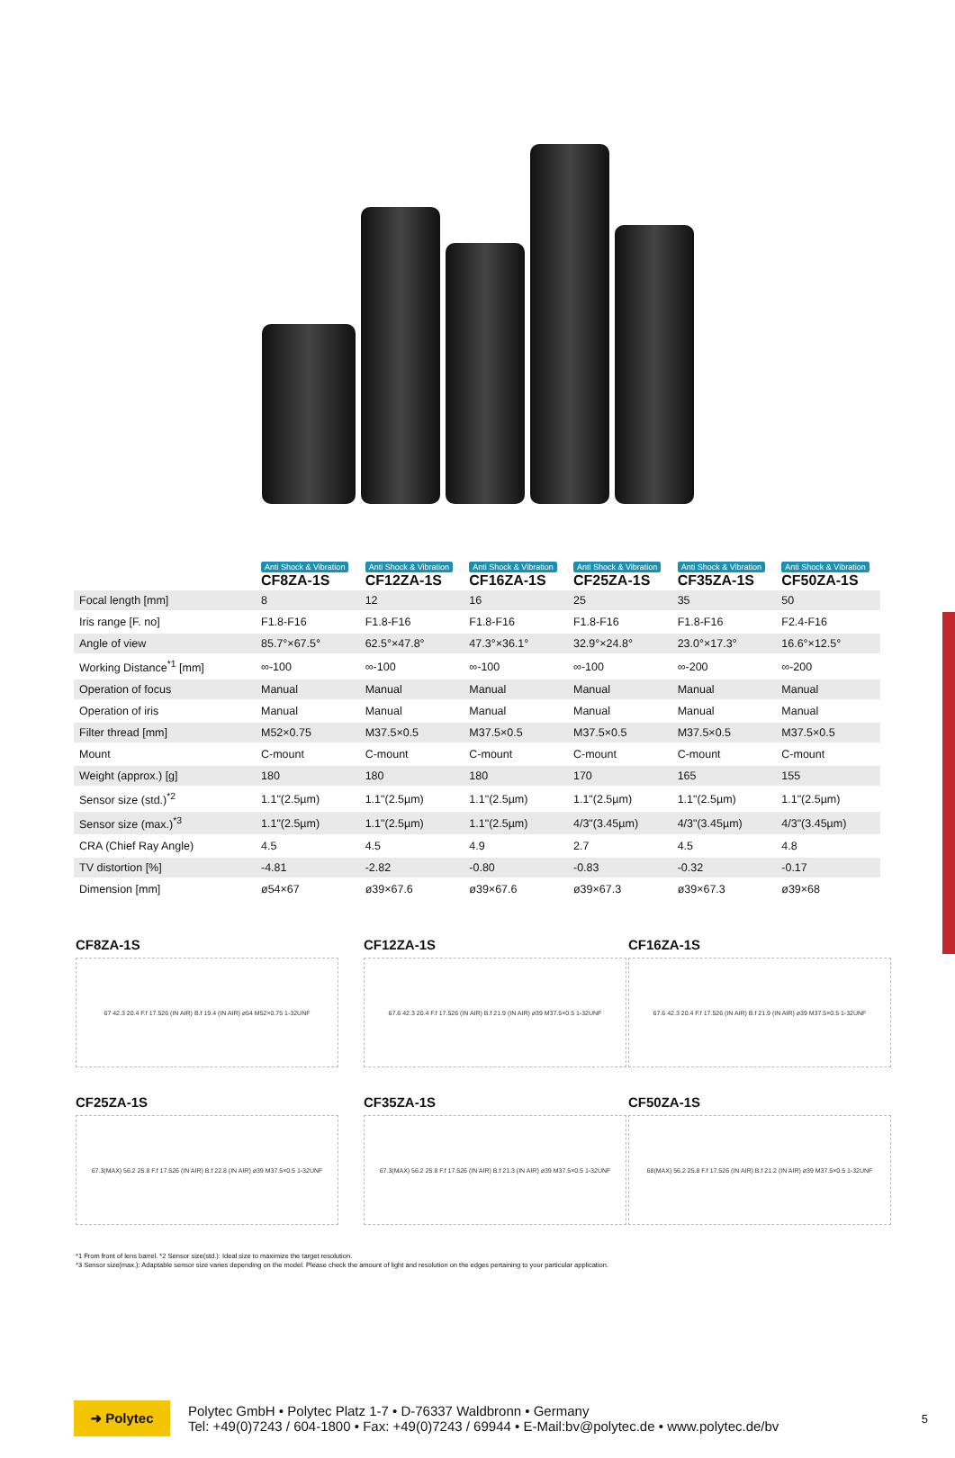| | Anti Shock & Vibration CF8ZA-1S | Anti Shock & Vibration CF12ZA-1S | Anti Shock & Vibration CF16ZA-1S | Anti Shock & Vibration CF25ZA-1S | Anti Shock & Vibration CF35ZA-1S | Anti Shock & Vibration CF50ZA-1S |
| --- | --- | --- | --- | --- | --- | --- |
| Focal length [mm] | 8 | 12 | 16 | 25 | 35 | 50 |
| Iris range [F. no] | F1.8-F16 | F1.8-F16 | F1.8-F16 | F1.8-F16 | F1.8-F16 | F2.4-F16 |
| Angle of view | 85.7°×67.5° | 62.5°×47.8° | 47.3°×36.1° | 32.9°×24.8° | 23.0°×17.3° | 16.6°×12.5° |
| Working Distance<sup>*1</sup> [mm] | ∞-100 | ∞-100 | ∞-100 | ∞-100 | ∞-200 | ∞-200 |
| Operation of focus | Manual | Manual | Manual | Manual | Manual | Manual |
| Operation of iris | Manual | Manual | Manual | Manual | Manual | Manual |
| Filter thread [mm] | M52×0.75 | M37.5×0.5 | M37.5×0.5 | M37.5×0.5 | M37.5×0.5 | M37.5×0.5 |
| Mount | C-mount | C-mount | C-mount | C-mount | C-mount | C-mount |
| Weight (approx.) [g] | 180 | 180 | 180 | 170 | 165 | 155 |
| Sensor size (std.)<sup>*2</sup> | 1.1"(2.5µm) | 1.1"(2.5µm) | 1.1"(2.5µm) | 1.1"(2.5µm) | 1.1"(2.5µm) | 1.1"(2.5µm) |
| Sensor size (max.)<sup>*3</sup> | 1.1"(2.5µm) | 1.1"(2.5µm) | 1.1"(2.5µm) | 4/3"(3.45µm) | 4/3"(3.45µm) | 4/3"(3.45µm) |
| CRA (Chief Ray Angle) | 4.5 | 4.5 | 4.9 | 2.7 | 4.5 | 4.8 |
| TV distortion [%] | -4.81 | -2.82 | -0.80 | -0.83 | -0.32 | -0.17 |
| Dimension [mm] | ø54×67 | ø39×67.6 | ø39×67.6 | ø39×67.3 | ø39×67.3 | ø39×68 |
CF8ZA-1S
67 42.3 20.4 F.f 17.526 (IN AIR) B.f 19.4 (IN AIR) ø54 M52×0.75 1-32UNF
CF12ZA-1S
67.6 42.3 20.4 F.f 17.526 (IN AIR) B.f 21.9 (IN AIR) ø39 M37.5×0.5 1-32UNF
CF16ZA-1S
67.6 42.3 20.4 F.f 17.526 (IN AIR) B.f 21.9 (IN AIR) ø39 M37.5×0.5 1-32UNF
CF25ZA-1S
67.3(MAX) 56.2 25.8 F.f 17.526 (IN AIR) B.f 22.8 (IN AIR) ø39 M37.5×0.5 1-32UNF
CF35ZA-1S
67.3(MAX) 56.2 25.8 F.f 17.526 (IN AIR) B.f 21.3 (IN AIR) ø39 M37.5×0.5 1-32UNF
CF50ZA-1S
68(MAX) 56.2 25.8 F.f 17.526 (IN AIR) B.f 21.2 (IN AIR) ø39 M37.5×0.5 1-32UNF
*1 From front of lens barrel. *2 Sensor size(std.): Ideal size to maximize the target resolution.
*3 Sensor size(max.): Adaptable sensor size varies depending on the model. Please check the amount of light and resolution on the edges pertaining to your particular application.
➜ Polytec
Polytec GmbH • Polytec Platz 1-7 • D-76337 Waldbronn • Germany
Tel: +49(0)7243 / 604-1800 • Fax: +49(0)7243 / 69944 • E-Mail:bv@polytec.de • www.polytec.de/bv
5